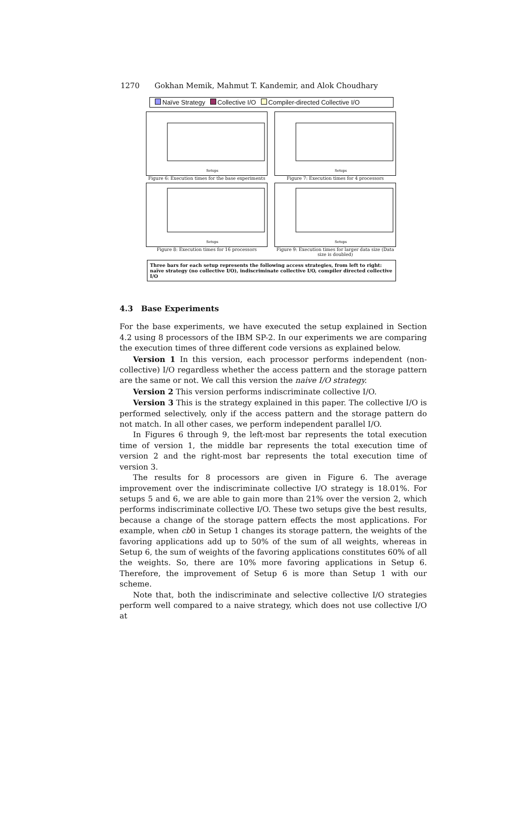1270 Gokhan Memik, Mahmut T. Kandemir, and Alok Choudhary
Naïve Strategy Collective I/O Compiler-directed Collective I/O
Setups
Figure 6: Execution times for the base experiments
Setups
Figure 7: Execution times for 4 processors
Setups
Figure 8: Execution times for 16 processors
Setups
Figure 9: Execution times for larger data size (Data size is doubled)
Three bars for each setup represents the following access strategies, from left to right: naïve strategy (no collective I/O), indiscriminate collective I/O, compiler directed collective I/O
4.3 Base Experiments
For the base experiments, we have executed the setup explained in Section 4.2 using 8 processors of the IBM SP-2. In our experiments we are comparing the execution times of three different code versions as explained below.
Version 1 In this version, each processor performs independent (non-collective) I/O regardless whether the access pattern and the storage pattern are the same or not. We call this version the naive I/O strategy.
Version 2 This version performs indiscriminate collective I/O.
Version 3 This is the strategy explained in this paper. The collective I/O is performed selectively, only if the access pattern and the storage pattern do not match. In all other cases, we perform independent parallel I/O.
In Figures 6 through 9, the left-most bar represents the total execution time of version 1, the middle bar represents the total execution time of version 2 and the right-most bar represents the total execution time of version 3.
The results for 8 processors are given in Figure 6. The average improvement over the indiscriminate collective I/O strategy is 18.01%. For setups 5 and 6, we are able to gain more than 21% over the version 2, which performs indiscriminate collective I/O. These two setups give the best results, because a change of the storage pattern effects the most applications. For example, when cb0 in Setup 1 changes its storage pattern, the weights of the favoring applications add up to 50% of the sum of all weights, whereas in Setup 6, the sum of weights of the favoring applications constitutes 60% of all the weights. So, there are 10% more favoring applications in Setup 6. Therefore, the improvement of Setup 6 is more than Setup 1 with our scheme.
Note that, both the indiscriminate and selective collective I/O strategies perform well compared to a naive strategy, which does not use collective I/O at